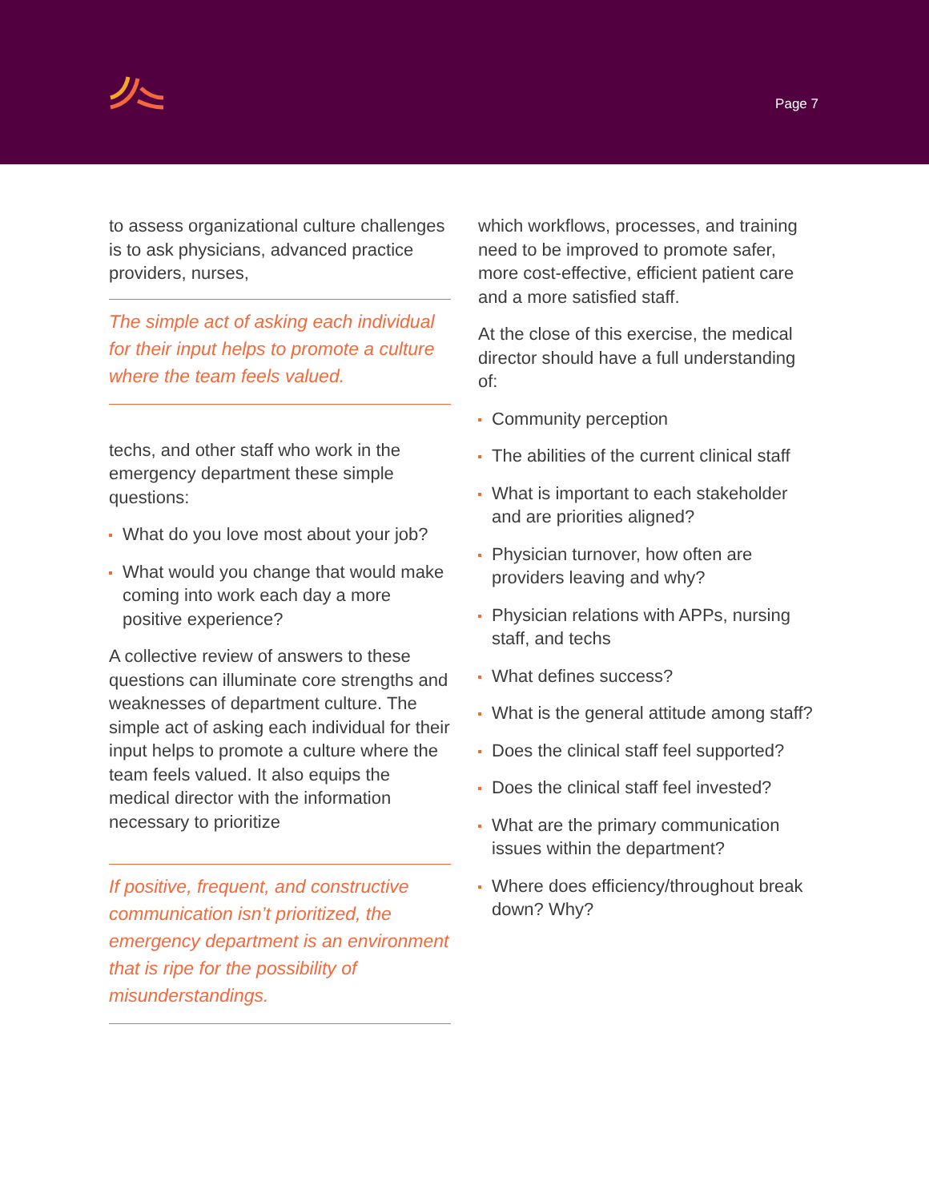Page 7
to assess organizational culture challenges is to ask physicians, advanced practice providers, nurses,
The simple act of asking each individual for their input helps to promote a culture where the team feels valued.
techs, and other staff who work in the emergency department these simple questions:
What do you love most about your job?
What would you change that would make coming into work each day a more positive experience?
A collective review of answers to these questions can illuminate core strengths and weaknesses of department culture. The simple act of asking each individual for their input helps to promote a culture where the team feels valued. It also equips the medical director with the information necessary to prioritize
If positive, frequent, and constructive communication isn’t prioritized, the emergency department is an environment that is ripe for the possibility of misunderstandings.
which workflows, processes, and training need to be improved to promote safer, more cost-effective, efficient patient care and a more satisfied staff.
At the close of this exercise, the medical director should have a full understanding of:
Community perception
The abilities of the current clinical staff
What is important to each stakeholder and are priorities aligned?
Physician turnover, how often are providers leaving and why?
Physician relations with APPs, nursing staff, and techs
What defines success?
What is the general attitude among staff?
Does the clinical staff feel supported?
Does the clinical staff feel invested?
What are the primary communication issues within the department?
Where does efficiency/throughout break down? Why?